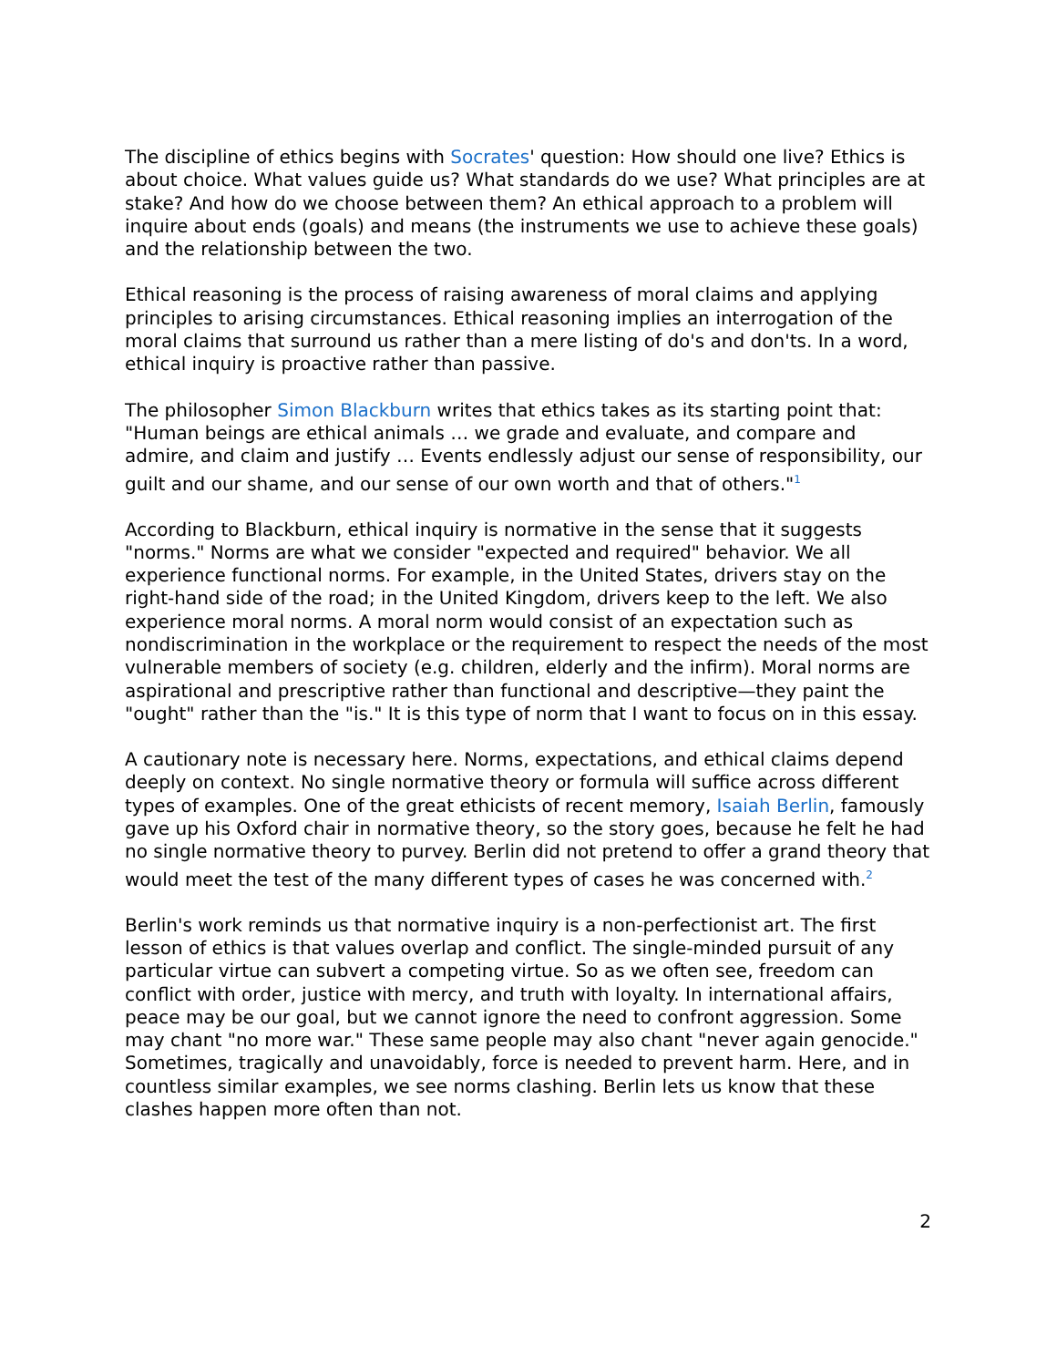The discipline of ethics begins with Socrates' question: How should one live? Ethics is about choice. What values guide us? What standards do we use? What principles are at stake? And how do we choose between them? An ethical approach to a problem will inquire about ends (goals) and means (the instruments we use to achieve these goals) and the relationship between the two.
Ethical reasoning is the process of raising awareness of moral claims and applying principles to arising circumstances. Ethical reasoning implies an interrogation of the moral claims that surround us rather than a mere listing of do's and don'ts. In a word, ethical inquiry is proactive rather than passive.
The philosopher Simon Blackburn writes that ethics takes as its starting point that: "Human beings are ethical animals … we grade and evaluate, and compare and admire, and claim and justify … Events endlessly adjust our sense of responsibility, our guilt and our shame, and our sense of our own worth and that of others."<sup>1</sup>
According to Blackburn, ethical inquiry is normative in the sense that it suggests "norms." Norms are what we consider "expected and required" behavior. We all experience functional norms. For example, in the United States, drivers stay on the right-hand side of the road; in the United Kingdom, drivers keep to the left. We also experience moral norms. A moral norm would consist of an expectation such as nondiscrimination in the workplace or the requirement to respect the needs of the most vulnerable members of society (e.g. children, elderly and the infirm). Moral norms are aspirational and prescriptive rather than functional and descriptive—they paint the "ought" rather than the "is." It is this type of norm that I want to focus on in this essay.
A cautionary note is necessary here. Norms, expectations, and ethical claims depend deeply on context. No single normative theory or formula will suffice across different types of examples. One of the great ethicists of recent memory, Isaiah Berlin, famously gave up his Oxford chair in normative theory, so the story goes, because he felt he had no single normative theory to purvey. Berlin did not pretend to offer a grand theory that would meet the test of the many different types of cases he was concerned with.<sup>2</sup>
Berlin's work reminds us that normative inquiry is a non-perfectionist art. The first lesson of ethics is that values overlap and conflict. The single-minded pursuit of any particular virtue can subvert a competing virtue. So as we often see, freedom can conflict with order, justice with mercy, and truth with loyalty. In international affairs, peace may be our goal, but we cannot ignore the need to confront aggression. Some may chant "no more war." These same people may also chant "never again genocide." Sometimes, tragically and unavoidably, force is needed to prevent harm. Here, and in countless similar examples, we see norms clashing. Berlin lets us know that these clashes happen more often than not.
2